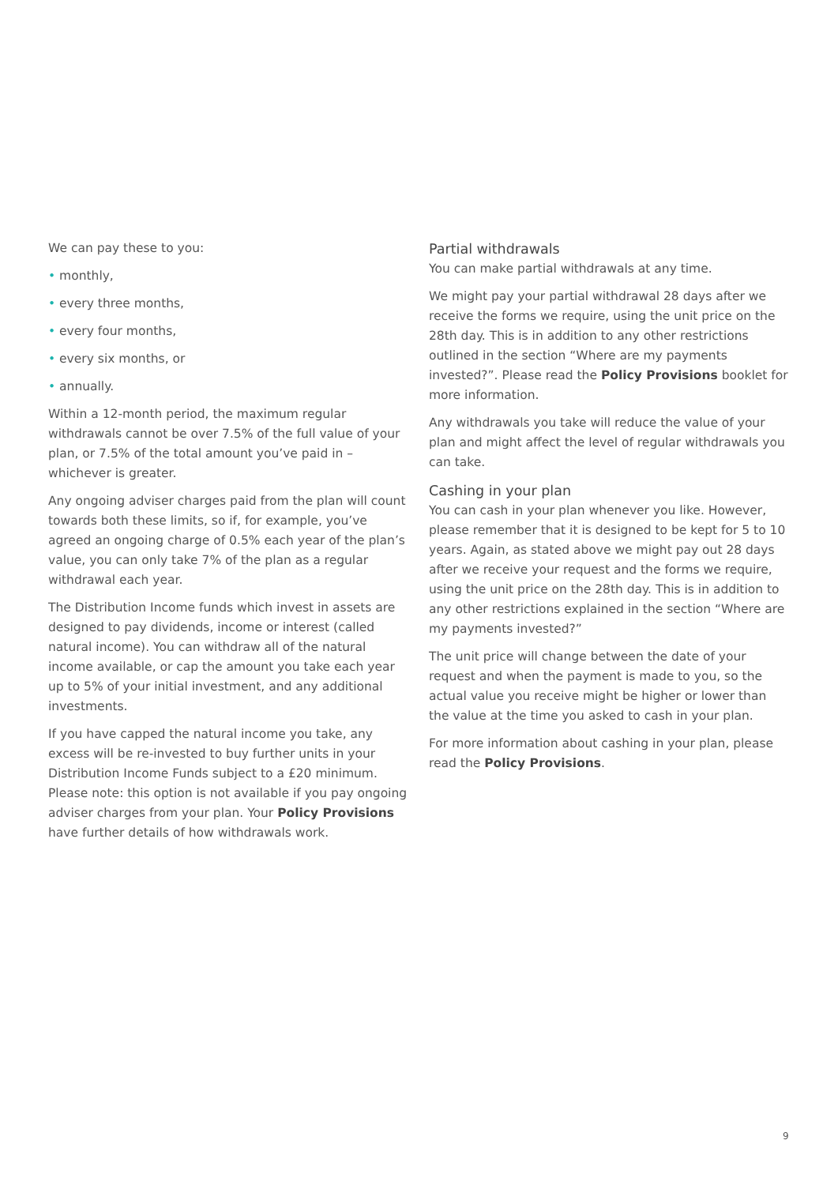We can pay these to you:
• monthly,
• every three months,
• every four months,
• every six months, or
• annually.
Within a 12-month period, the maximum regular withdrawals cannot be over 7.5% of the full value of your plan, or 7.5% of the total amount you’ve paid in – whichever is greater.
Any ongoing adviser charges paid from the plan will count towards both these limits, so if, for example, you’ve agreed an ongoing charge of 0.5% each year of the plan’s value, you can only take 7% of the plan as a regular withdrawal each year.
The Distribution Income funds which invest in assets are designed to pay dividends, income or interest (called natural income). You can withdraw all of the natural income available, or cap the amount you take each year up to 5% of your initial investment, and any additional investments.
If you have capped the natural income you take, any excess will be re-invested to buy further units in your Distribution Income Funds subject to a £20 minimum. Please note: this option is not available if you pay ongoing adviser charges from your plan. Your Policy Provisions have further details of how withdrawals work.
Partial withdrawals
You can make partial withdrawals at any time.
We might pay your partial withdrawal 28 days after we receive the forms we require, using the unit price on the 28th day. This is in addition to any other restrictions outlined in the section “Where are my payments invested?”. Please read the Policy Provisions booklet for more information.
Any withdrawals you take will reduce the value of your plan and might affect the level of regular withdrawals you can take.
Cashing in your plan
You can cash in your plan whenever you like. However, please remember that it is designed to be kept for 5 to 10 years. Again, as stated above we might pay out 28 days after we receive your request and the forms we require, using the unit price on the 28th day. This is in addition to any other restrictions explained in the section “Where are my payments invested?”
The unit price will change between the date of your request and when the payment is made to you, so the actual value you receive might be higher or lower than the value at the time you asked to cash in your plan.
For more information about cashing in your plan, please read the Policy Provisions.
9